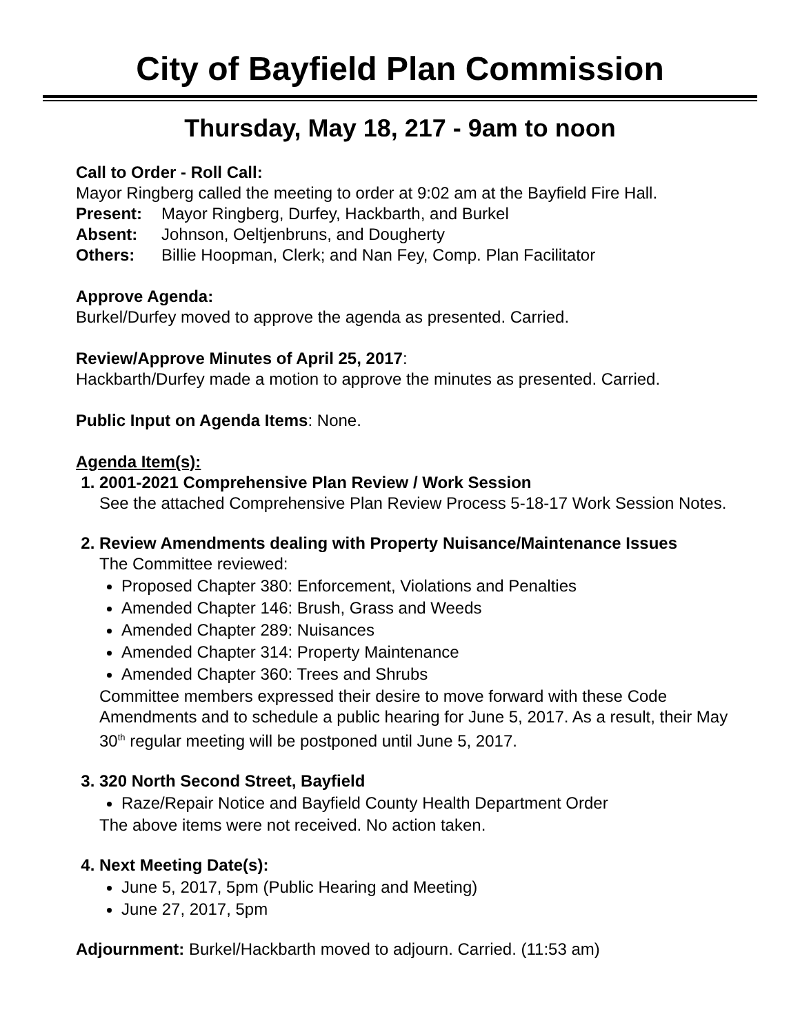City of Bayfield Plan Commission
Thursday, May 18, 217 - 9am to noon
Call to Order - Roll Call:
Mayor Ringberg called the meeting to order at 9:02 am at the Bayfield Fire Hall.
Present: Mayor Ringberg, Durfey, Hackbarth, and Burkel
Absent: Johnson, Oeltjenbruns, and Dougherty
Others: Billie Hoopman, Clerk; and Nan Fey, Comp. Plan Facilitator
Approve Agenda:
Burkel/Durfey moved to approve the agenda as presented. Carried.
Review/Approve Minutes of April 25, 2017:
Hackbarth/Durfey made a motion to approve the minutes as presented. Carried.
Public Input on Agenda Items: None.
Agenda Item(s):
1. 2001-2021 Comprehensive Plan Review / Work Session
See the attached Comprehensive Plan Review Process 5-18-17 Work Session Notes.
2. Review Amendments dealing with Property Nuisance/Maintenance Issues
The Committee reviewed:
Proposed Chapter 380: Enforcement, Violations and Penalties
Amended Chapter 146: Brush, Grass and Weeds
Amended Chapter 289: Nuisances
Amended Chapter 314: Property Maintenance
Amended Chapter 360: Trees and Shrubs
Committee members expressed their desire to move forward with these Code Amendments and to schedule a public hearing for June 5, 2017. As a result, their May 30<sup>th</sup> regular meeting will be postponed until June 5, 2017.
3. 320 North Second Street, Bayfield
Raze/Repair Notice and Bayfield County Health Department Order
The above items were not received. No action taken.
4. Next Meeting Date(s):
June 5, 2017, 5pm (Public Hearing and Meeting)
June 27, 2017, 5pm
Adjournment: Burkel/Hackbarth moved to adjourn. Carried. (11:53 am)